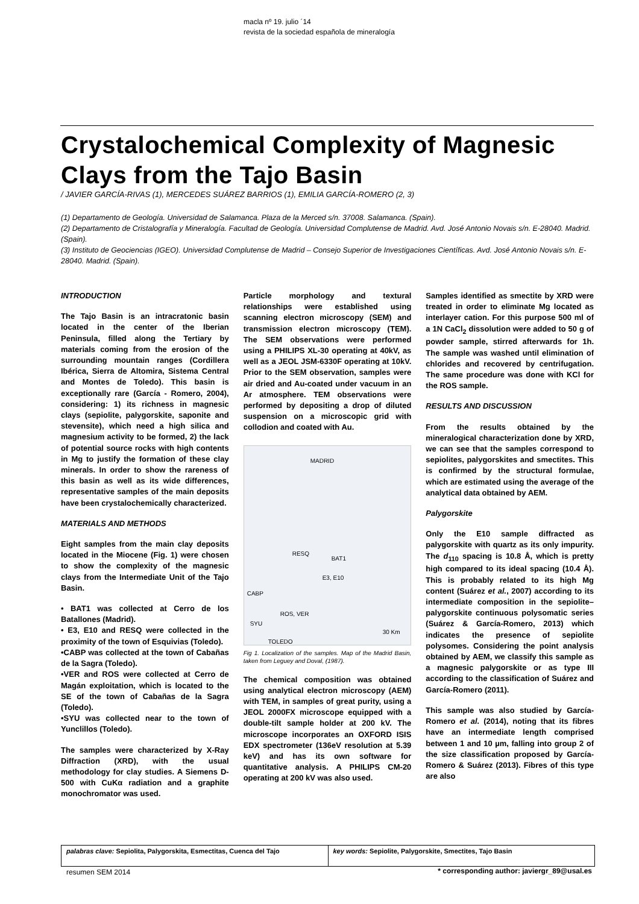macla nº 19. julio ´14
revista de la sociedad española de mineralogía
Crystalochemical Complexity of Magnesic Clays from the Tajo Basin
/ JAVIER GARCÍA-RIVAS (1), MERCEDES SUÁREZ BARRIOS (1), EMILIA GARCÍA-ROMERO (2, 3)
(1) Departamento de Geología. Universidad de Salamanca. Plaza de la Merced s/n. 37008. Salamanca. (Spain).
(2) Departamento de Cristalografía y Mineralogía. Facultad de Geología. Universidad Complutense de Madrid. Avd. José Antonio Novais s/n. E-28040. Madrid. (Spain).
(3) Instituto de Geociencias (IGEO). Universidad Complutense de Madrid – Consejo Superior de Investigaciones Científicas. Avd. José Antonio Novais s/n. E-28040. Madrid. (Spain).
INTRODUCTION
The Tajo Basin is an intracratonic basin located in the center of the Iberian Peninsula, filled along the Tertiary by materials coming from the erosion of the surrounding mountain ranges (Cordillera Ibérica, Sierra de Altomira, Sistema Central and Montes de Toledo). This basin is exceptionally rare (García - Romero, 2004), considering: 1) its richness in magnesic clays (sepiolite, palygorskite, saponite and stevensite), which need a high silica and magnesium activity to be formed, 2) the lack of potential source rocks with high contents in Mg to justify the formation of these clay minerals. In order to show the rareness of this basin as well as its wide differences, representative samples of the main deposits have been crystalochemically characterized.
MATERIALS AND METHODS
Eight samples from the main clay deposits located in the Miocene (Fig. 1) were chosen to show the complexity of the magnesic clays from the Intermediate Unit of the Tajo Basin.
• BAT1 was collected at Cerro de los Batallones (Madrid).
• E3, E10 and RESQ were collected in the proximity of the town of Esquivias (Toledo).
•CABP was collected at the town of Cabañas de la Sagra (Toledo).
•VER and ROS were collected at Cerro de Magán exploitation, which is located to the SE of the town of Cabañas de la Sagra (Toledo).
•SYU was collected near to the town of Yunclillos (Toledo).
The samples were characterized by X-Ray Diffraction (XRD), with the usual methodology for clay studies. A Siemens D-500 with CuKα radiation and a graphite monochromator was used.
Particle morphology and textural relationships were established using scanning electron microscopy (SEM) and transmission electron microscopy (TEM). The SEM observations were performed using a PHILIPS XL-30 operating at 40kV, as well as a JEOL JSM-6330F operating at 10kV. Prior to the SEM observation, samples were air dried and Au-coated under vacuum in an Ar atmosphere. TEM observations were performed by depositing a drop of diluted suspension on a microscopic grid with collodion and coated with Au.
MADRID
RESQ
BAT1
E3, E10
CABP
ROS, VER
SYU
TOLEDO
30 Km
Fig 1. Localization of the samples. Map of the Madrid Basin, taken from Leguey and Doval, (1987).
The chemical composition was obtained using analytical electron microscopy (AEM) with TEM, in samples of great purity, using a JEOL 2000FX microscope equipped with a double-tilt sample holder at 200 kV. The microscope incorporates an OXFORD ISIS EDX spectrometer (136eV resolution at 5.39 keV) and has its own software for quantitative analysis. A PHILIPS CM-20 operating at 200 kV was also used.
Samples identified as smectite by XRD were treated in order to eliminate Mg located as interlayer cation. For this purpose 500 ml of a 1N CaCl<sub>2</sub> dissolution were added to 50 g of powder sample, stirred afterwards for 1h. The sample was washed until elimination of chlorides and recovered by centrifugation. The same procedure was done with KCl for the ROS sample.
RESULTS AND DISCUSSION
From the results obtained by the mineralogical characterization done by XRD, we can see that the samples correspond to sepiolites, palygorskites and smectites. This is confirmed by the structural formulae, which are estimated using the average of the analytical data obtained by AEM.
Palygorskite
Only the E10 sample diffracted as palygorskite with quartz as its only impurity. The d<sub>110</sub> spacing is 10.8 Å, which is pretty high compared to its ideal spacing (10.4 Å). This is probably related to its high Mg content (Suárez et al., 2007) according to its intermediate composition in the sepiolite–palygorskite continuous polysomatic series (Suárez & García-Romero, 2013) which indicates the presence of sepiolite polysomes. Considering the point analysis obtained by AEM, we classify this sample as a magnesic palygorskite or as type III according to the classification of Suárez and García-Romero (2011).
This sample was also studied by García-Romero et al. (2014), noting that its fibres have an intermediate length comprised between 1 and 10 µm, falling into group 2 of the size classification proposed by García-Romero & Suárez (2013). Fibres of this type are also
palabras clave: Sepiolita, Palygorskita, Esmectitas, Cuenca del Tajo
key words: Sepiolite, Palygorskite, Smectites, Tajo Basin
resumen SEM 2014
* corresponding author: javiergr_89@usal.es